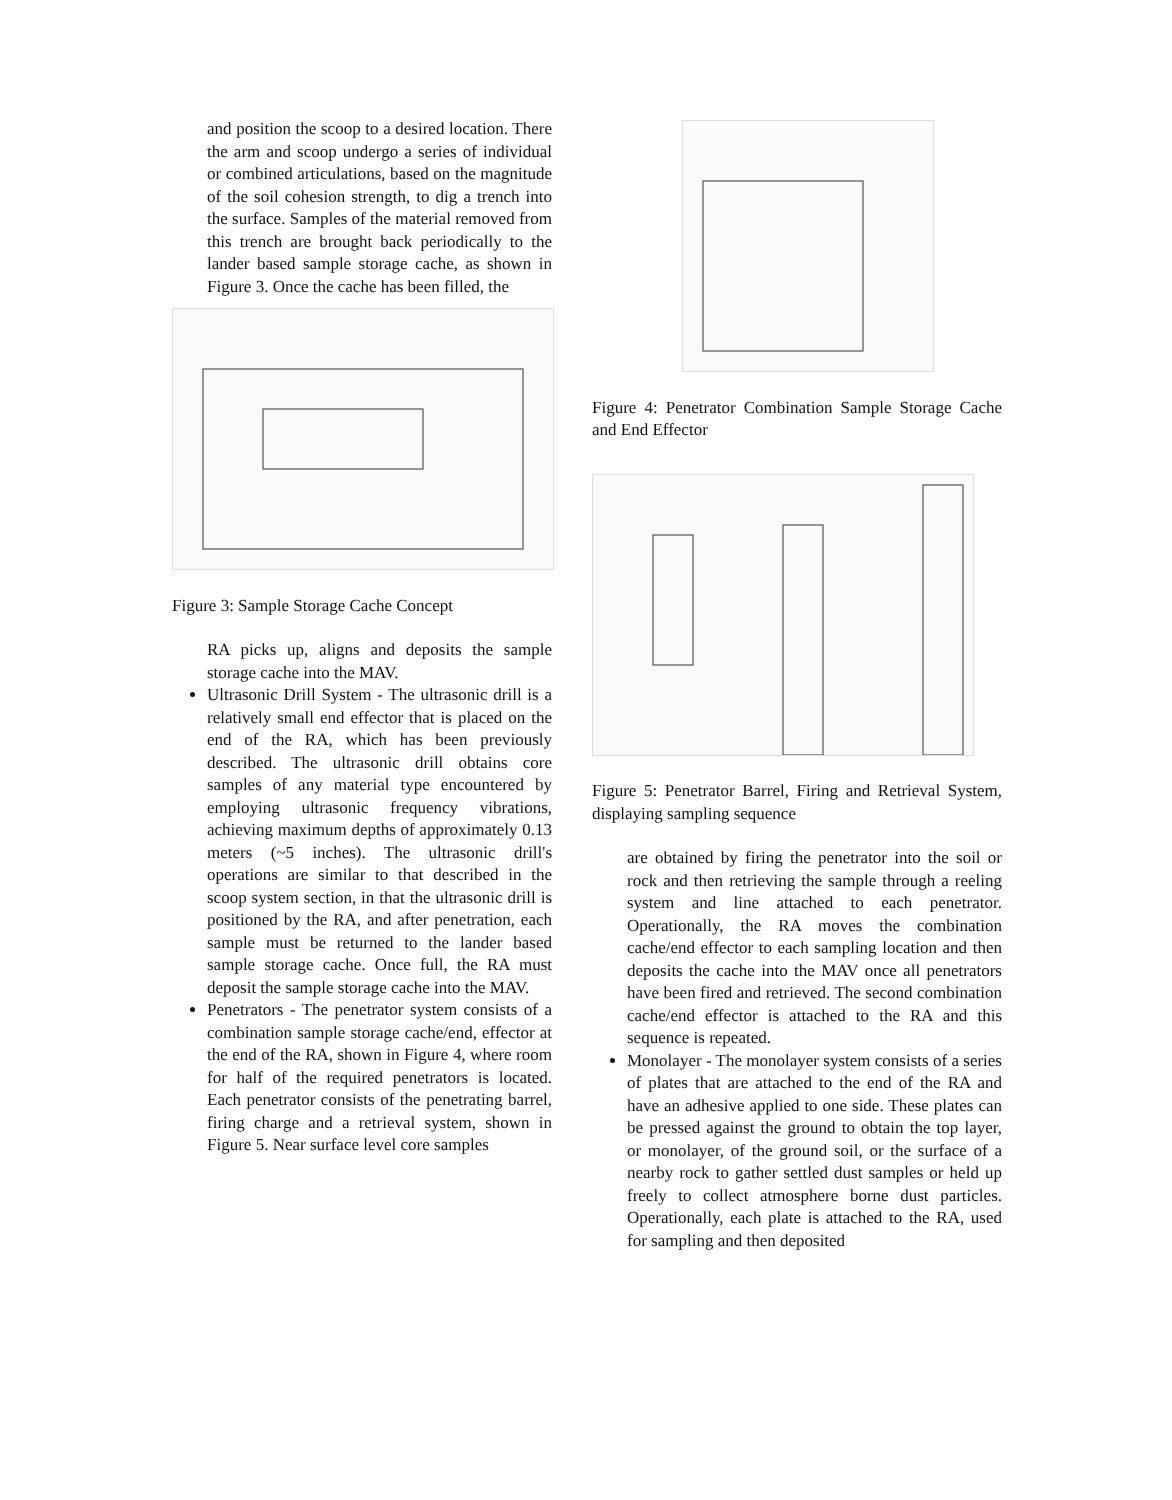and position the scoop to a desired location. There the arm and scoop undergo a series of individual or combined articulations, based on the magnitude of the soil cohesion strength, to dig a trench into the surface. Samples of the material removed from this trench are brought back periodically to the lander based sample storage cache, as shown in Figure 3. Once the cache has been filled, the
Figure 3: Sample Storage Cache Concept
RA picks up, aligns and deposits the sample storage cache into the MAV.
Ultrasonic Drill System - The ultrasonic drill is a relatively small end effector that is placed on the end of the RA, which has been previously described. The ultrasonic drill obtains core samples of any material type encountered by employing ultrasonic frequency vibrations, achieving maximum depths of approximately 0.13 meters (~5 inches). The ultrasonic drill's operations are similar to that described in the scoop system section, in that the ultrasonic drill is positioned by the RA, and after penetration, each sample must be returned to the lander based sample storage cache. Once full, the RA must deposit the sample storage cache into the MAV.
Penetrators - The penetrator system consists of a combination sample storage cache/end, effector at the end of the RA, shown in Figure 4, where room for half of the required penetrators is located. Each penetrator consists of the penetrating barrel, firing charge and a retrieval system, shown in Figure 5. Near surface level core samples
Figure 4: Penetrator Combination Sample Storage Cache and End Effector
Figure 5: Penetrator Barrel, Firing and Retrieval System, displaying sampling sequence
are obtained by firing the penetrator into the soil or rock and then retrieving the sample through a reeling system and line attached to each penetrator. Operationally, the RA moves the combination cache/end effector to each sampling location and then deposits the cache into the MAV once all penetrators have been fired and retrieved. The second combination cache/end effector is attached to the RA and this sequence is repeated.
Monolayer - The monolayer system consists of a series of plates that are attached to the end of the RA and have an adhesive applied to one side. These plates can be pressed against the ground to obtain the top layer, or monolayer, of the ground soil, or the surface of a nearby rock to gather settled dust samples or held up freely to collect atmosphere borne dust particles. Operationally, each plate is attached to the RA, used for sampling and then deposited